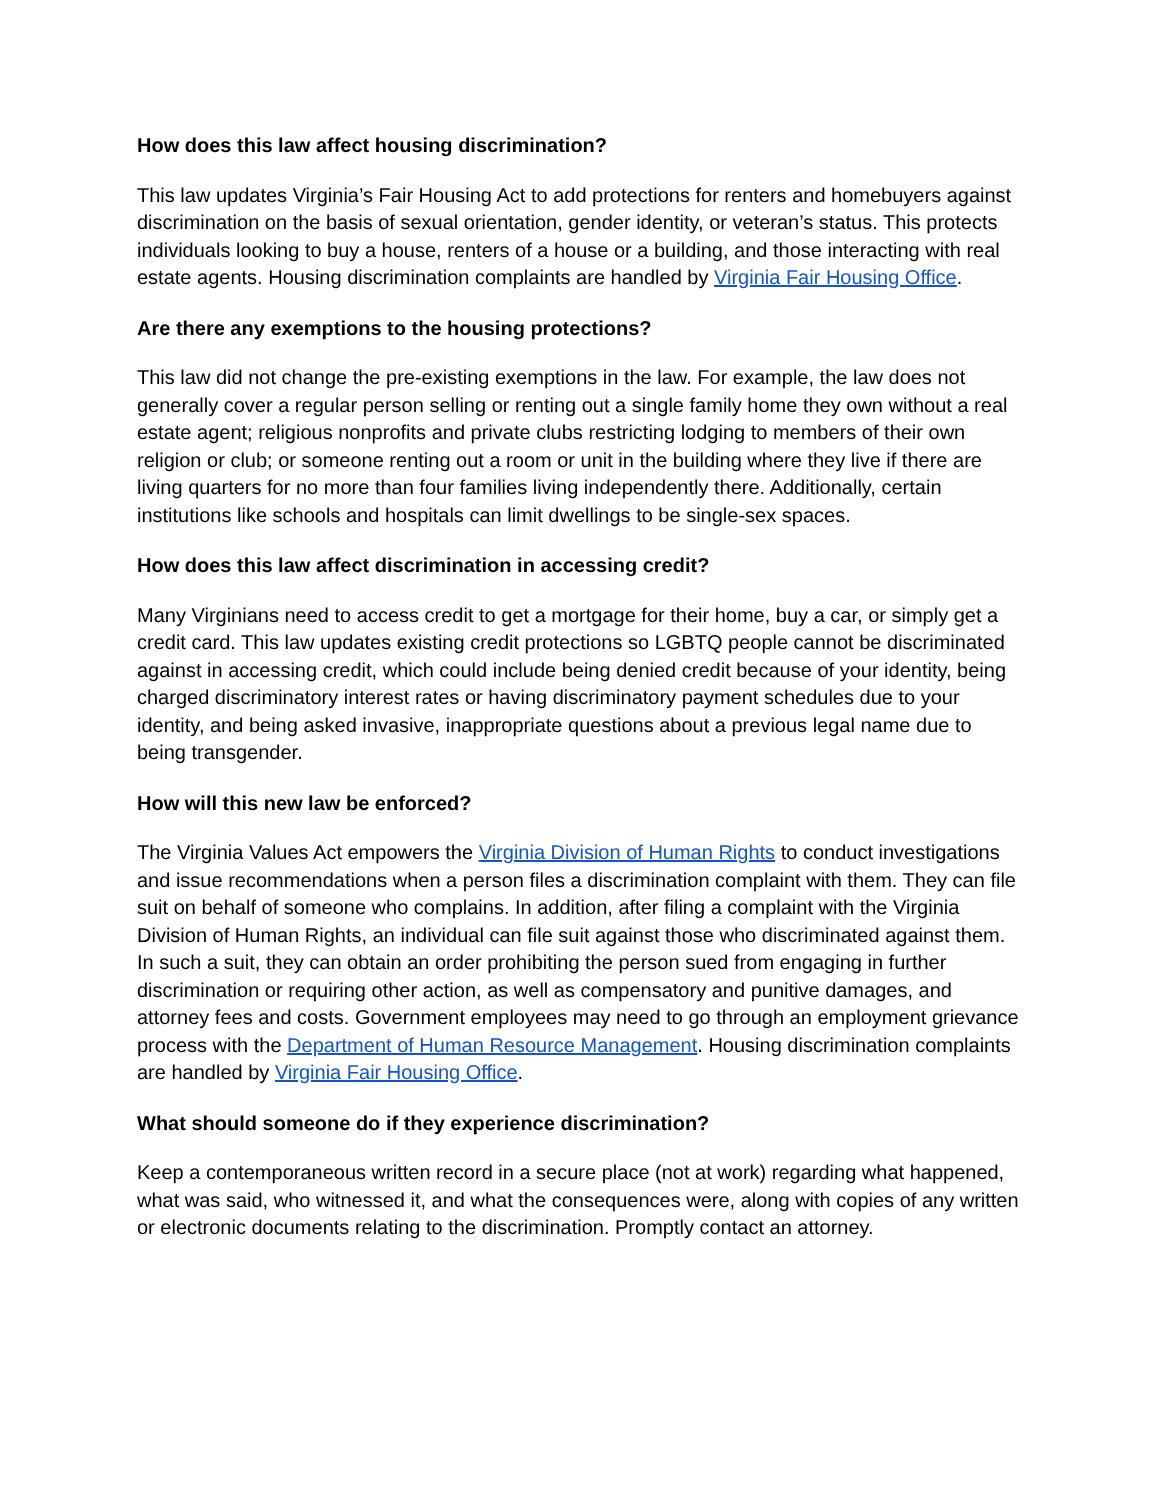How does this law affect housing discrimination?
This law updates Virginia’s Fair Housing Act to add protections for renters and homebuyers against discrimination on the basis of sexual orientation, gender identity, or veteran’s status. This protects individuals looking to buy a house, renters of a house or a building, and those interacting with real estate agents. Housing discrimination complaints are handled by Virginia Fair Housing Office.
Are there any exemptions to the housing protections?
This law did not change the pre-existing exemptions in the law. For example, the law does not generally cover a regular person selling or renting out a single family home they own without a real estate agent; religious nonprofits and private clubs restricting lodging to members of their own religion or club; or someone renting out a room or unit in the building where they live if there are living quarters for no more than four families living independently there. Additionally, certain institutions like schools and hospitals can limit dwellings to be single-sex spaces.
How does this law affect discrimination in accessing credit?
Many Virginians need to access credit to get a mortgage for their home, buy a car, or simply get a credit card. This law updates existing credit protections so LGBTQ people cannot be discriminated against in accessing credit, which could include being denied credit because of your identity, being charged discriminatory interest rates or having discriminatory payment schedules due to your identity, and being asked invasive, inappropriate questions about a previous legal name due to being transgender.
How will this new law be enforced?
The Virginia Values Act empowers the Virginia Division of Human Rights to conduct investigations and issue recommendations when a person files a discrimination complaint with them. They can file suit on behalf of someone who complains. In addition, after filing a complaint with the Virginia Division of Human Rights, an individual can file suit against those who discriminated against them. In such a suit, they can obtain an order prohibiting the person sued from engaging in further discrimination or requiring other action, as well as compensatory and punitive damages, and attorney fees and costs. Government employees may need to go through an employment grievance process with the Department of Human Resource Management. Housing discrimination complaints are handled by Virginia Fair Housing Office.
What should someone do if they experience discrimination?
Keep a contemporaneous written record in a secure place (not at work) regarding what happened, what was said, who witnessed it, and what the consequences were, along with copies of any written or electronic documents relating to the discrimination. Promptly contact an attorney.